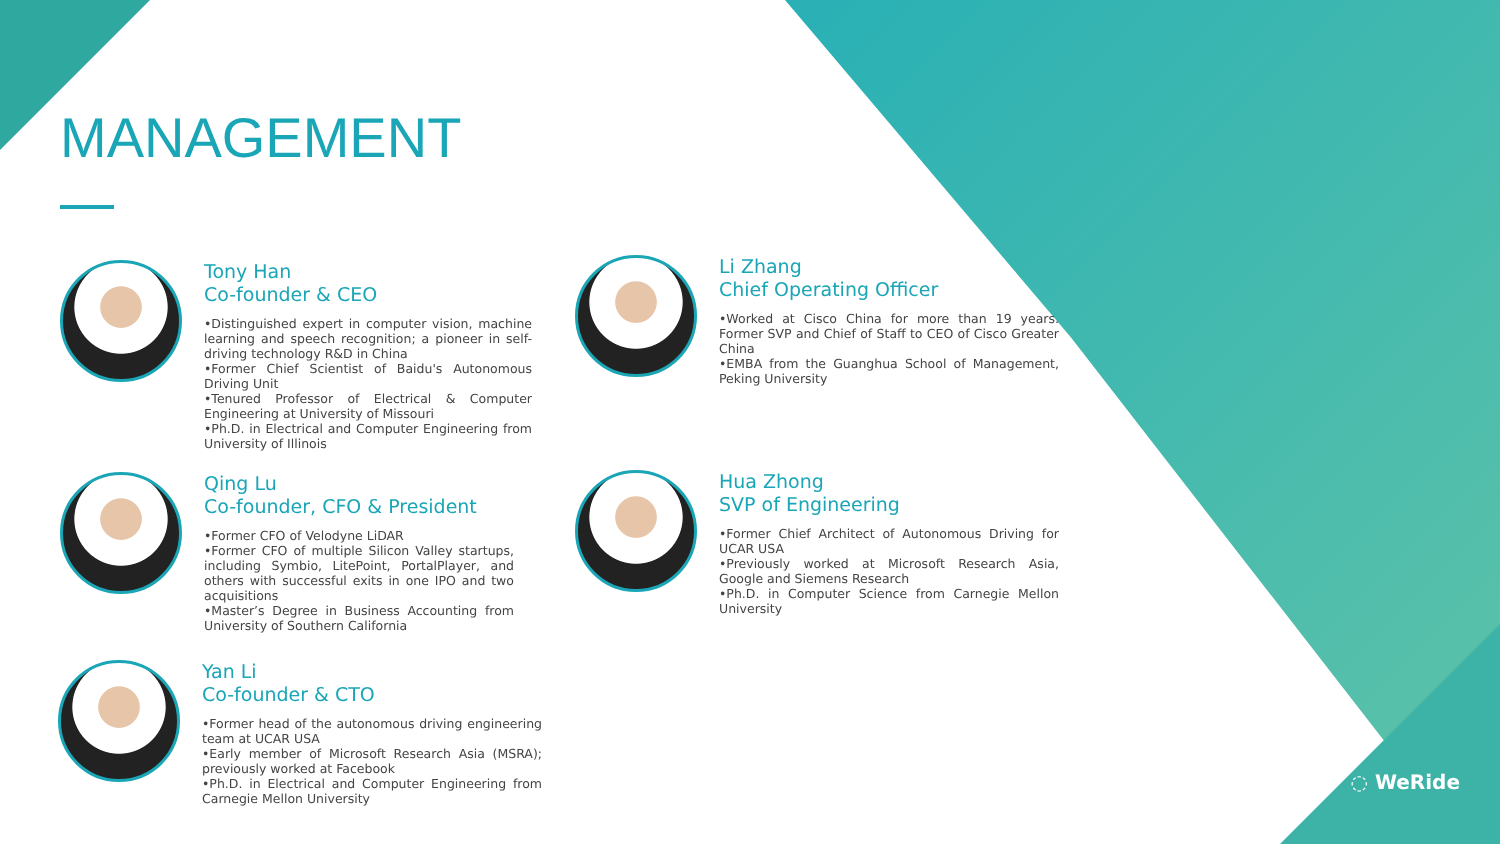MANAGEMENT
Tony Han
Co-founder & CEO
•Distinguished expert in computer vision, machine learning and speech recognition; a pioneer in self-driving technology R&D in China
•Former Chief Scientist of Baidu's Autonomous Driving Unit
•Tenured Professor of Electrical & Computer Engineering at University of Missouri
•Ph.D. in Electrical and Computer Engineering from University of Illinois
Qing Lu
Co-founder, CFO & President
•Former CFO of Velodyne LiDAR
•Former CFO of multiple Silicon Valley startups, including Symbio, LitePoint, PortalPlayer, and others with successful exits in one IPO and two acquisitions
•Master’s Degree in Business Accounting from University of Southern California
Yan Li
Co-founder & CTO
•Former head of the autonomous driving engineering team at UCAR USA
•Early member of Microsoft Research Asia (MSRA); previously worked at Facebook
•Ph.D. in Electrical and Computer Engineering from Carnegie Mellon University
Li Zhang
Chief Operating Officer
•Worked at Cisco China for more than 19 years. Former SVP and Chief of Staff to CEO of Cisco Greater China
•EMBA from the Guanghua School of Management, Peking University
Hua Zhong
SVP of Engineering
•Former Chief Architect of Autonomous Driving for UCAR USA
•Previously worked at Microsoft Research Asia, Google and Siemens Research
•Ph.D. in Computer Science from Carnegie Mellon University
◌ WeRide